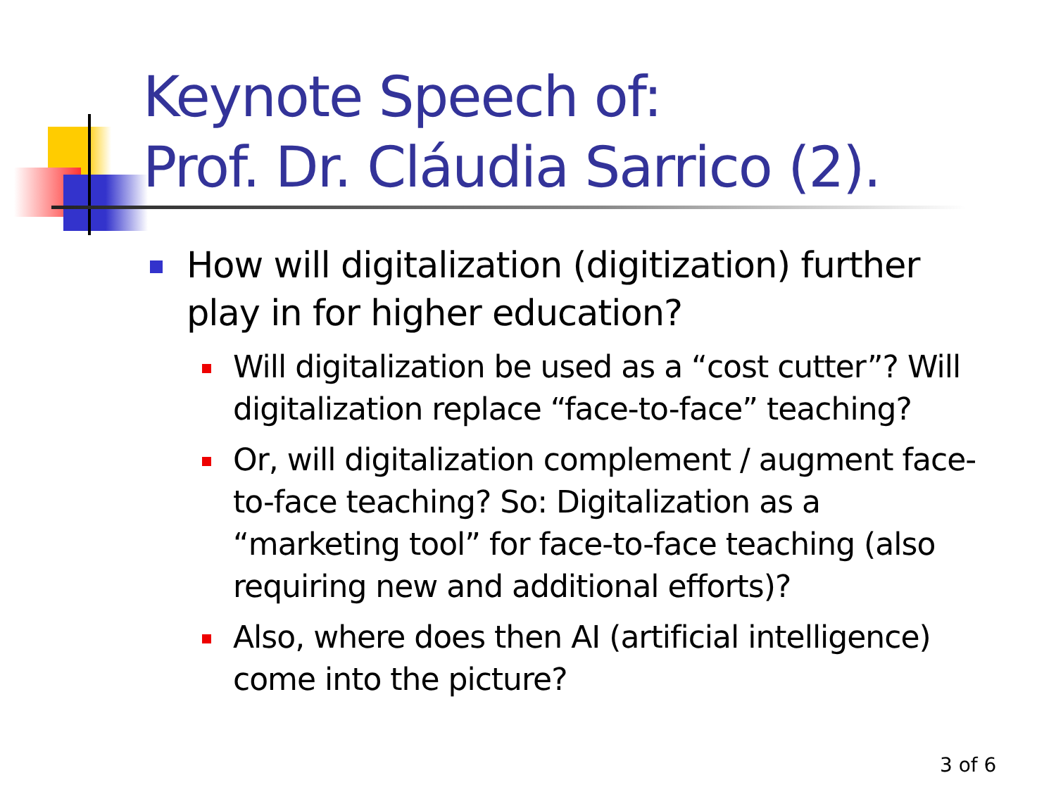Keynote Speech of:
Prof. Dr. Cláudia Sarrico (2).
How will digitalization (digitization) further play in for higher education?
Will digitalization be used as a “cost cutter”? Will digitalization replace “face-to-face” teaching?
Or, will digitalization complement / augment face-to-face teaching? So: Digitalization as a “marketing tool” for face-to-face teaching (also requiring new and additional efforts)?
Also, where does then AI (artificial intelligence) come into the picture?
3 of 6